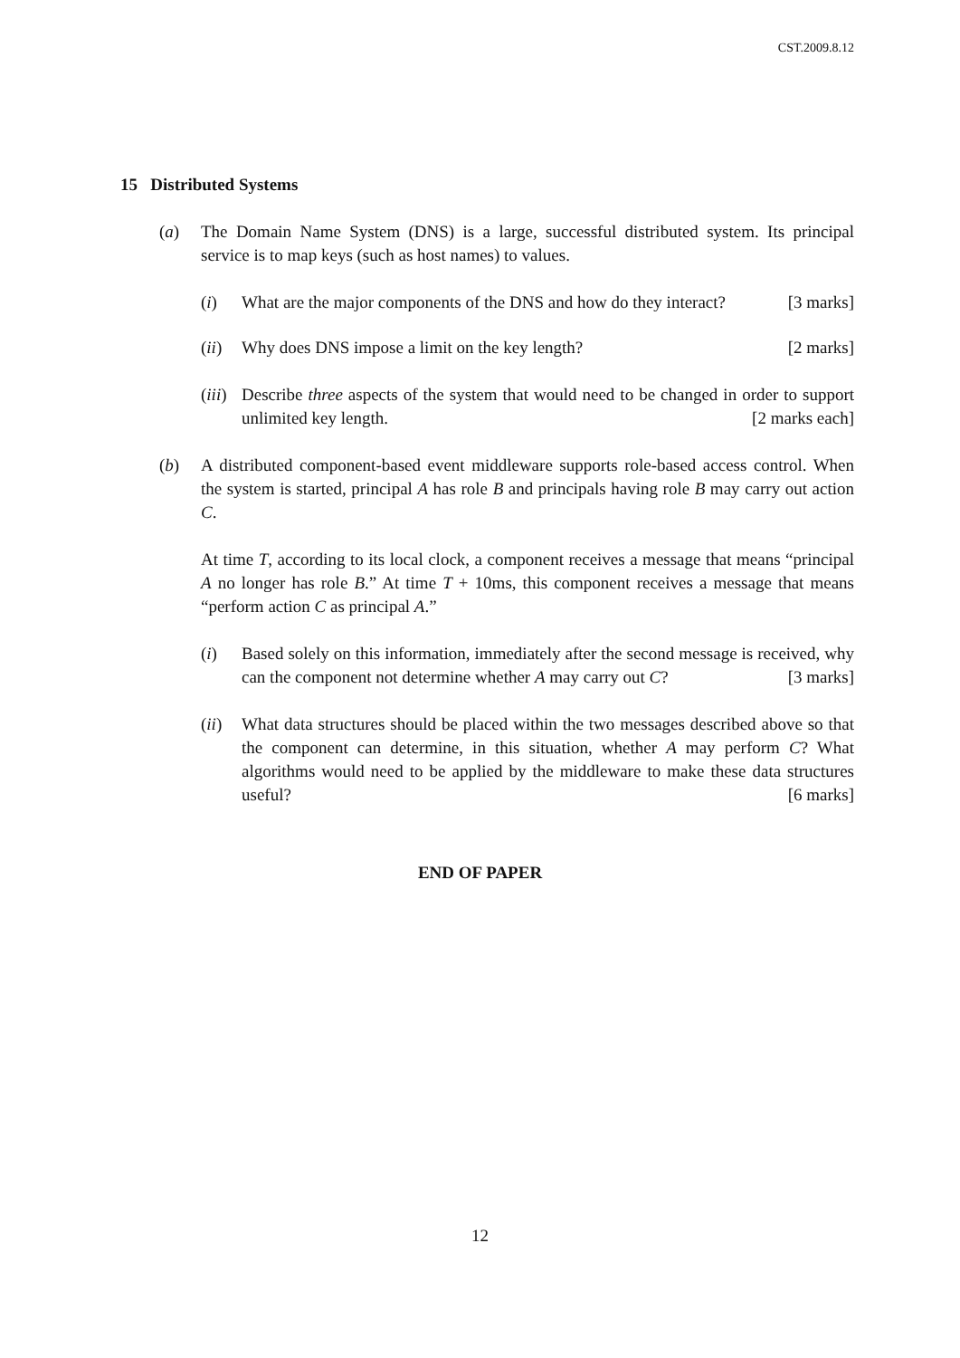CST.2009.8.12
15 Distributed Systems
(a) The Domain Name System (DNS) is a large, successful distributed system. Its principal service is to map keys (such as host names) to values.
(i) What are the major components of the DNS and how do they interact? [3 marks]
(ii)
Why does DNS impose a limit on the key length? [2 marks]
(iii)
Describe three aspects of the system that would need to be changed in order to support unlimited key length. [2 marks each]
(b) A distributed component-based event middleware supports role-based access control. When the system is started, principal A has role B and principals having role B may carry out action C.
At time T, according to its local clock, a component receives a message that means “principal A no longer has role B.” At time T + 10ms, this component receives a message that means “perform action C as principal A.”
(i) Based solely on this information, immediately after the second message is received, why can the component not determine whether A may carry out C? [3 marks]
(ii)
What data structures should be placed within the two messages described above so that the component can determine, in this situation, whether A may perform C? What algorithms would need to be applied by the middleware to make these data structures useful? [6 marks]
END OF PAPER
12